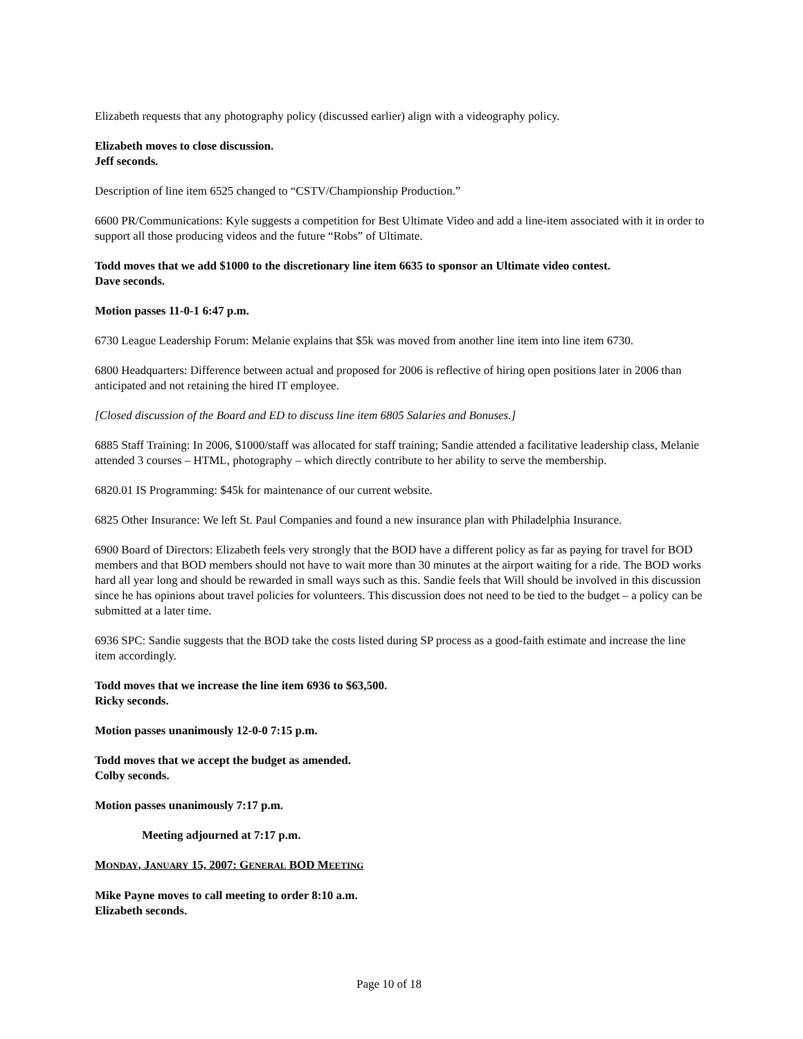Elizabeth requests that any photography policy (discussed earlier) align with a videography policy.
Elizabeth moves to close discussion.
Jeff seconds.
Description of line item 6525 changed to “CSTV/Championship Production.”
6600 PR/Communications: Kyle suggests a competition for Best Ultimate Video and add a line-item associated with it in order to support all those producing videos and the future “Robs” of Ultimate.
Todd moves that we add $1000 to the discretionary line item 6635 to sponsor an Ultimate video contest.
Dave seconds.
Motion passes 11-0-1 6:47 p.m.
6730 League Leadership Forum: Melanie explains that $5k was moved from another line item into line item 6730.
6800 Headquarters: Difference between actual and proposed for 2006 is reflective of hiring open positions later in 2006 than anticipated and not retaining the hired IT employee.
[Closed discussion of the Board and ED to discuss line item 6805 Salaries and Bonuses.]
6885 Staff Training: In 2006, $1000/staff was allocated for staff training; Sandie attended a facilitative leadership class, Melanie attended 3 courses – HTML, photography – which directly contribute to her ability to serve the membership.
6820.01 IS Programming: $45k for maintenance of our current website.
6825 Other Insurance: We left St. Paul Companies and found a new insurance plan with Philadelphia Insurance.
6900 Board of Directors: Elizabeth feels very strongly that the BOD have a different policy as far as paying for travel for BOD members and that BOD members should not have to wait more than 30 minutes at the airport waiting for a ride. The BOD works hard all year long and should be rewarded in small ways such as this. Sandie feels that Will should be involved in this discussion since he has opinions about travel policies for volunteers. This discussion does not need to be tied to the budget – a policy can be submitted at a later time.
6936 SPC: Sandie suggests that the BOD take the costs listed during SP process as a good-faith estimate and increase the line item accordingly.
Todd moves that we increase the line item 6936 to $63,500.
Ricky seconds.
Motion passes unanimously 12-0-0 7:15 p.m.
Todd moves that we accept the budget as amended.
Colby seconds.
Motion passes unanimously 7:17 p.m.
Meeting adjourned at 7:17 p.m.
MONDAY, JANUARY 15, 2007: GENERAL BOD MEETING
Mike Payne moves to call meeting to order 8:10 a.m.
Elizabeth seconds.
Page 10 of 18